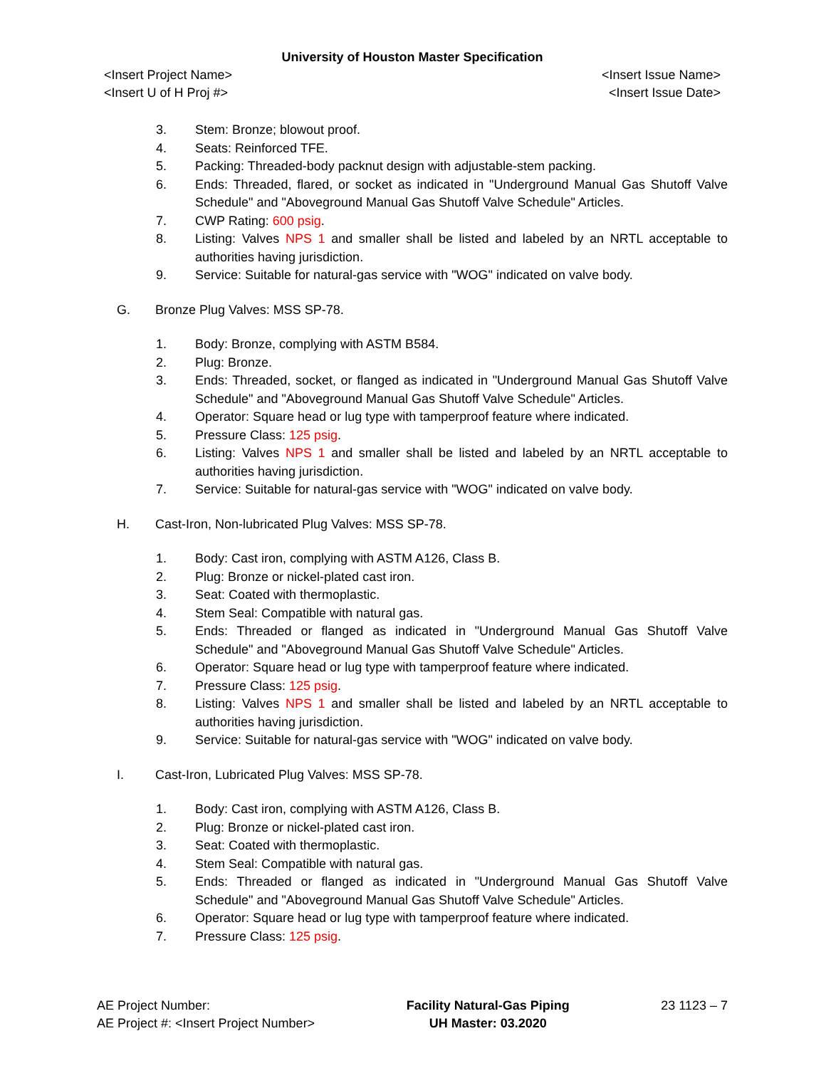University of Houston Master Specification
<Insert Project Name> <Insert Issue Name>
<Insert U of H Proj #> <Insert Issue Date>
3. Stem: Bronze; blowout proof.
4. Seats: Reinforced TFE.
5. Packing: Threaded-body packnut design with adjustable-stem packing.
6. Ends: Threaded, flared, or socket as indicated in "Underground Manual Gas Shutoff Valve Schedule" and "Aboveground Manual Gas Shutoff Valve Schedule" Articles.
7. CWP Rating: 600 psig.
8. Listing: Valves NPS 1 and smaller shall be listed and labeled by an NRTL acceptable to authorities having jurisdiction.
9. Service: Suitable for natural-gas service with "WOG" indicated on valve body.
G. Bronze Plug Valves: MSS SP-78.
1. Body: Bronze, complying with ASTM B584.
2. Plug: Bronze.
3. Ends: Threaded, socket, or flanged as indicated in "Underground Manual Gas Shutoff Valve Schedule" and "Aboveground Manual Gas Shutoff Valve Schedule" Articles.
4. Operator: Square head or lug type with tamperproof feature where indicated.
5. Pressure Class: 125 psig.
6. Listing: Valves NPS 1 and smaller shall be listed and labeled by an NRTL acceptable to authorities having jurisdiction.
7. Service: Suitable for natural-gas service with "WOG" indicated on valve body.
H. Cast-Iron, Non-lubricated Plug Valves: MSS SP-78.
1. Body: Cast iron, complying with ASTM A126, Class B.
2. Plug: Bronze or nickel-plated cast iron.
3. Seat: Coated with thermoplastic.
4. Stem Seal: Compatible with natural gas.
5. Ends: Threaded or flanged as indicated in "Underground Manual Gas Shutoff Valve Schedule" and "Aboveground Manual Gas Shutoff Valve Schedule" Articles.
6. Operator: Square head or lug type with tamperproof feature where indicated.
7. Pressure Class: 125 psig.
8. Listing: Valves NPS 1 and smaller shall be listed and labeled by an NRTL acceptable to authorities having jurisdiction.
9. Service: Suitable for natural-gas service with "WOG" indicated on valve body.
I. Cast-Iron, Lubricated Plug Valves: MSS SP-78.
1. Body: Cast iron, complying with ASTM A126, Class B.
2. Plug: Bronze or nickel-plated cast iron.
3. Seat: Coated with thermoplastic.
4. Stem Seal: Compatible with natural gas.
5. Ends: Threaded or flanged as indicated in "Underground Manual Gas Shutoff Valve Schedule" and "Aboveground Manual Gas Shutoff Valve Schedule" Articles.
6. Operator: Square head or lug type with tamperproof feature where indicated.
7. Pressure Class: 125 psig.
AE Project Number:
AE Project #: <Insert Project Number>
Facility Natural-Gas Piping
UH Master: 03.2020
23 1123 – 7